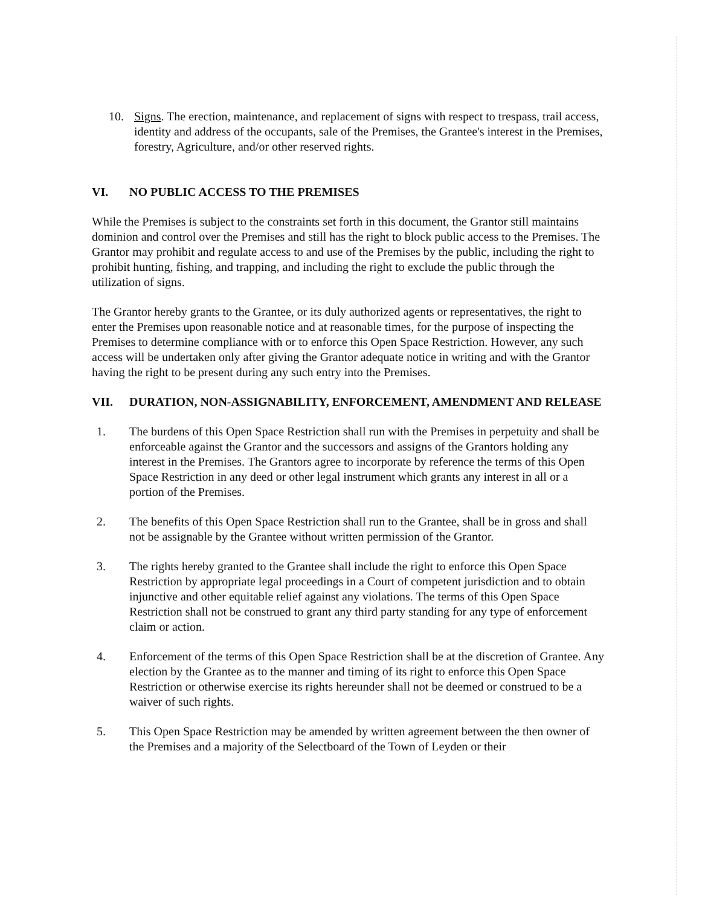10. Signs. The erection, maintenance, and replacement of signs with respect to trespass, trail access, identity and address of the occupants, sale of the Premises, the Grantee's interest in the Premises, forestry, Agriculture, and/or other reserved rights.
VI. NO PUBLIC ACCESS TO THE PREMISES
While the Premises is subject to the constraints set forth in this document, the Grantor still maintains dominion and control over the Premises and still has the right to block public access to the Premises. The Grantor may prohibit and regulate access to and use of the Premises by the public, including the right to prohibit hunting, fishing, and trapping, and including the right to exclude the public through the utilization of signs.
The Grantor hereby grants to the Grantee, or its duly authorized agents or representatives, the right to enter the Premises upon reasonable notice and at reasonable times, for the purpose of inspecting the Premises to determine compliance with or to enforce this Open Space Restriction. However, any such access will be undertaken only after giving the Grantor adequate notice in writing and with the Grantor having the right to be present during any such entry into the Premises.
VII. DURATION, NON-ASSIGNABILITY, ENFORCEMENT, AMENDMENT AND RELEASE
1. The burdens of this Open Space Restriction shall run with the Premises in perpetuity and shall be enforceable against the Grantor and the successors and assigns of the Grantors holding any interest in the Premises. The Grantors agree to incorporate by reference the terms of this Open Space Restriction in any deed or other legal instrument which grants any interest in all or a portion of the Premises.
2. The benefits of this Open Space Restriction shall run to the Grantee, shall be in gross and shall not be assignable by the Grantee without written permission of the Grantor.
3. The rights hereby granted to the Grantee shall include the right to enforce this Open Space Restriction by appropriate legal proceedings in a Court of competent jurisdiction and to obtain injunctive and other equitable relief against any violations. The terms of this Open Space Restriction shall not be construed to grant any third party standing for any type of enforcement claim or action.
4. Enforcement of the terms of this Open Space Restriction shall be at the discretion of Grantee. Any election by the Grantee as to the manner and timing of its right to enforce this Open Space Restriction or otherwise exercise its rights hereunder shall not be deemed or construed to be a waiver of such rights.
5. This Open Space Restriction may be amended by written agreement between the then owner of the Premises and a majority of the Selectboard of the Town of Leyden or their